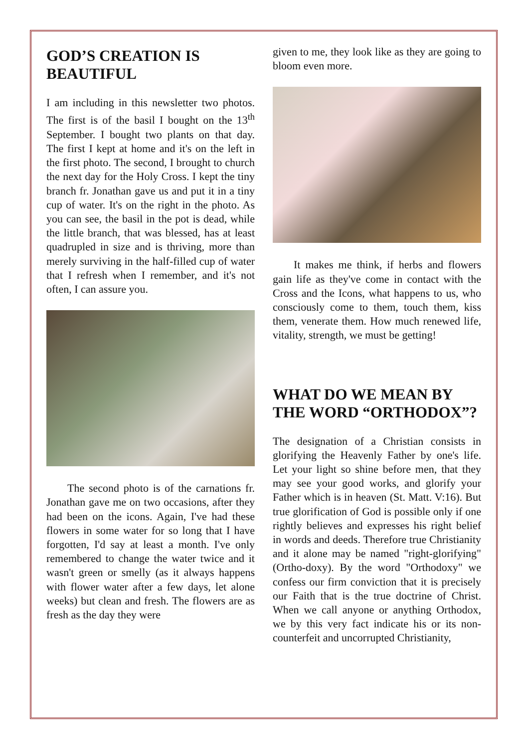GOD’S CREATION IS BEAUTIFUL
I am including in this newsletter two photos. The first is of the basil I bought on the 13<sup>th</sup> September. I bought two plants on that day. The first I kept at home and it's on the left in the first photo. The second, I brought to church the next day for the Holy Cross. I kept the tiny branch fr. Jonathan gave us and put it in a tiny cup of water. It's on the right in the photo. As you can see, the basil in the pot is dead, while the little branch, that was blessed, has at least quadrupled in size and is thriving, more than merely surviving in the half-filled cup of water that I refresh when I remember, and it's not often, I can assure you.
The second photo is of the carnations fr. Jonathan gave me on two occasions, after they had been on the icons. Again, I've had these flowers in some water for so long that I have forgotten, I'd say at least a month. I've only remembered to change the water twice and it wasn't green or smelly (as it always happens with flower water after a few days, let alone weeks) but clean and fresh. The flowers are as fresh as the day they were
given to me, they look like as they are going to bloom even more.
It makes me think, if herbs and flowers gain life as they've come in contact with the Cross and the Icons, what happens to us, who consciously come to them, touch them, kiss them, venerate them. How much renewed life, vitality, strength, we must be getting!
WHAT DO WE MEAN BY THE WORD “ORTHODOX”?
The designation of a Christian consists in glorifying the Heavenly Father by one's life. Let your light so shine before men, that they may see your good works, and glorify your Father which is in heaven (St. Matt. V:16). But true glorification of God is possible only if one rightly believes and expresses his right belief in words and deeds. Therefore true Christianity and it alone may be named "right-glorifying" (Ortho-doxy). By the word "Orthodoxy" we confess our firm conviction that it is precisely our Faith that is the true doctrine of Christ. When we call anyone or anything Orthodox, we by this very fact indicate his or its non-counterfeit and uncorrupted Christianity,